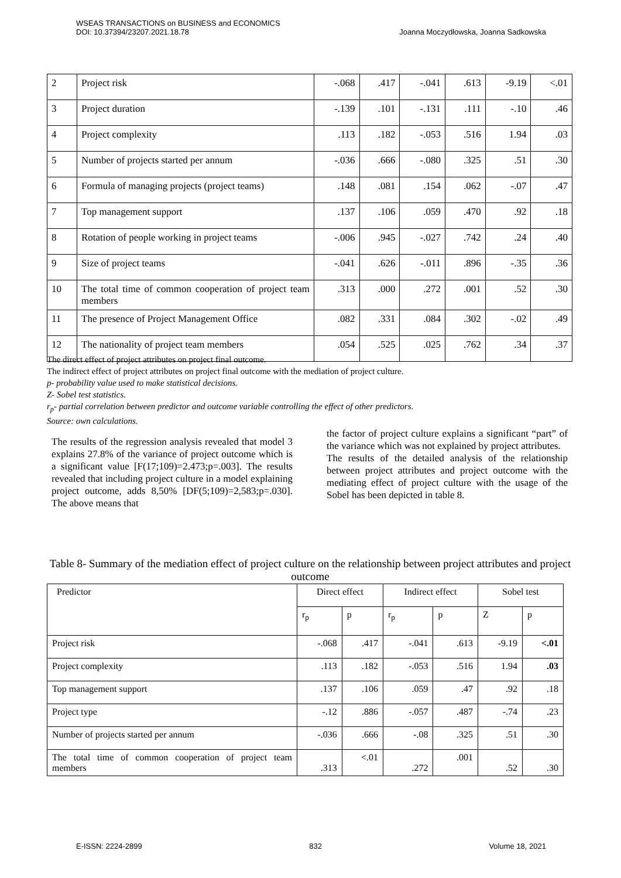WSEAS TRANSACTIONS on BUSINESS and ECONOMICS
DOI: 10.37394/23207.2021.18.78
Joanna Moczydłowska, Joanna Sadkowska
| 2 | Project risk | -.068 | .417 | -.041 | .613 | -9.19 | <.01 |
| 3 | Project duration | -.139 | .101 | -.131 | .111 | -.10 | .46 |
| 4 | Project complexity | .113 | .182 | -.053 | .516 | 1.94 | .03 |
| 5 | Number of projects started per annum | -.036 | .666 | -.080 | .325 | .51 | .30 |
| 6 | Formula of managing projects (project teams) | .148 | .081 | .154 | .062 | -.07 | .47 |
| 7 | Top management support | .137 | .106 | .059 | .470 | .92 | .18 |
| 8 | Rotation of people working in project teams | -.006 | .945 | -.027 | .742 | .24 | .40 |
| 9 | Size of project teams | -.041 | .626 | -.011 | .896 | -.35 | .36 |
| 10 | The total time of common cooperation of project team members | .313 | .000 | .272 | .001 | .52 | .30 |
| 11 | The presence of Project Management Office | .082 | .331 | .084 | .302 | -.02 | .49 |
| 12 | The nationality of project team members | .054 | .525 | .025 | .762 | .34 | .37 |
The direct effect of project attributes on project final outcome.
The indirect effect of project attributes on project final outcome with the mediation of project culture.
p- probability value used to make statistical decisions.
Z- Sobel test statistics.
r<sub>p</sub>- partial correlation between predictor and outcome variable controlling the effect of other predictors.
Source: own calculations.
The results of the regression analysis revealed that model 3 explains 27.8% of the variance of project outcome which is a significant value [F(17;109)=2.473;p=.003]. The results revealed that including project culture in a model explaining project outcome, adds 8,50% [DF(5;109)=2,583;p=.030]. The above means that
the factor of project culture explains a significant “part” of the variance which was not explained by project attributes.
The results of the detailed analysis of the relationship between project attributes and project outcome with the mediating effect of project culture with the usage of the Sobel has been depicted in table 8.
Table 8- Summary of the mediation effect of project culture on the relationship between project attributes and project outcome
| Predictor | Direct effect | | Indirect effect | | Sobel test | |
| | r<sub>p</sub> | p | r<sub>p</sub> | p | Z | p |
| Project risk | -.068 | .417 | -.041 | .613 | -9.19 | <.01 |
| Project complexity | .113 | .182 | -.053 | .516 | 1.94 | .03 |
| Top management support | .137 | .106 | .059 | .47 | .92 | .18 |
| Project type | -.12 | .886 | -.057 | .487 | -.74 | .23 |
| Number of projects started per annum | -.036 | .666 | -.08 | .325 | .51 | .30 |
| The total time of common cooperation of project team members | .313 | <.01 | .272 | .001 | .52 | .30 |
E-ISSN: 2224-2899 832 Volume 18, 2021